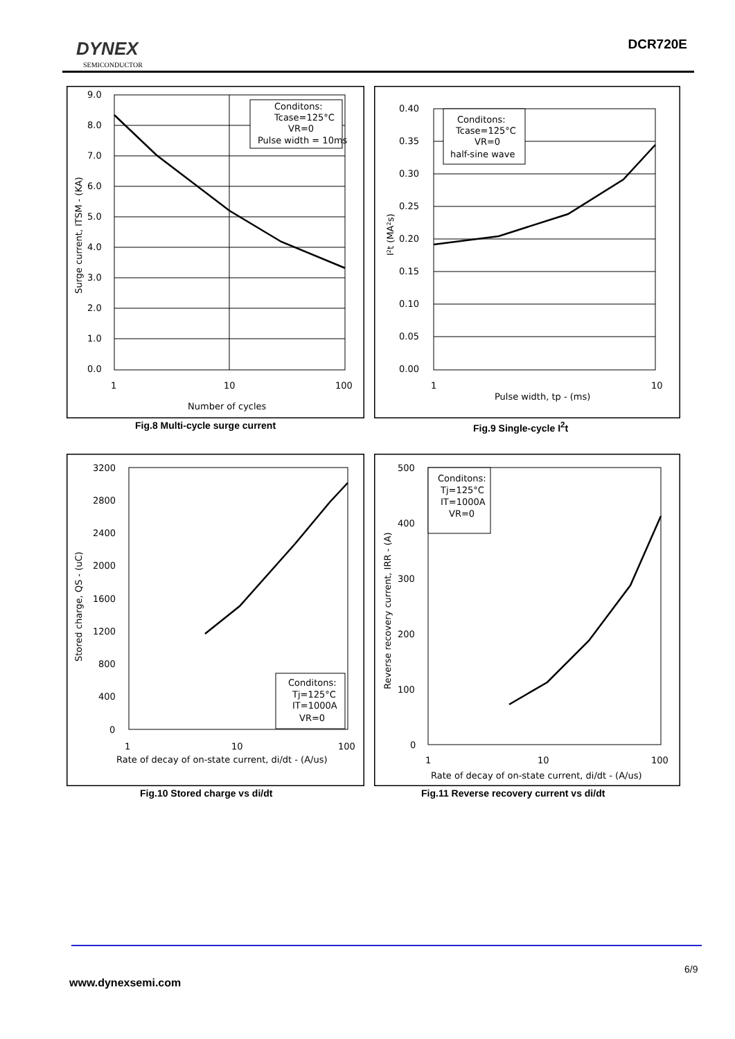DYNEX
SEMICONDUCTOR
DCR720E
Conditons:
Tcase=125°C
VR=0
Pulse width = 10ms
9.0
8.0
7.0
6.0
5.0
4.0
3.0
2.0
1.0
0.0
1
10
100
Number of cycles
Surge current, ITSM - (KA)
Fig.8 Multi-cycle surge current
Conditons:
Tcase=125°C
VR=0
half-sine wave
0.40
0.35
0.30
0.25
0.20
0.15
0.10
0.05
0.00
1
10
Pulse width, tp - (ms)
I²t (MA²s)
Fig.9 Single-cycle I<sup>2</sup>t
Conditons:
Tj=125°C
IT=1000A
VR=0
3200
2800
2400
2000
1600
1200
800
400
0
1
10
100
Rate of decay of on-state current, di/dt - (A/us)
Stored charge, QS - (uC)
Fig.10 Stored charge vs di/dt
Conditons:
Tj=125°C
IT=1000A
VR=0
500
400
300
200
100
0
1
10
100
Rate of decay of on-state current, di/dt - (A/us)
Reverse recovery current, IRR - (A)
Fig.11 Reverse recovery current vs di/dt
6/9
www.dynexsemi.com